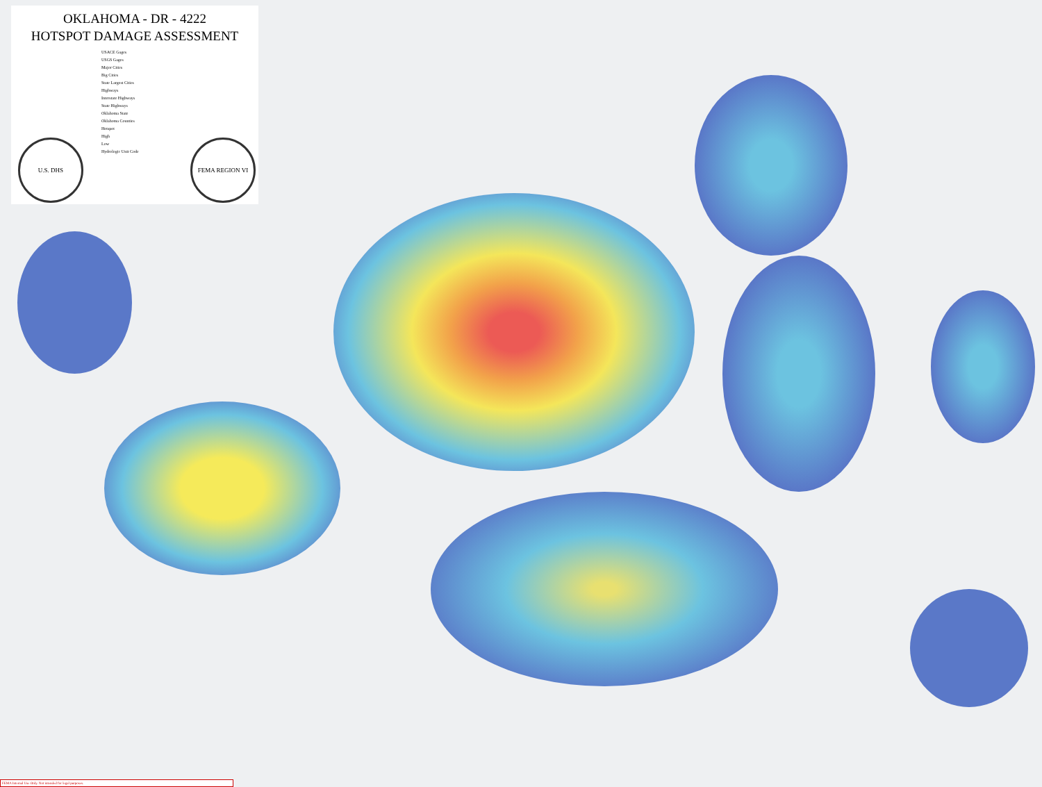OKLAHOMA - DR - 4222
HOTSPOT DAMAGE ASSESSMENT
USACE Gages
USGS Gages
Major Cities
Big Cities
State Largest Cities
Highways
Interstate Highways
State Highways
Oklahoma State
Oklahoma Counties
Hotspot
High
Low
Hydrologic Unit Code
U.S. DHS FEMA REGION VI
FEMA Internal Use Only. Not intended for legal purposes.